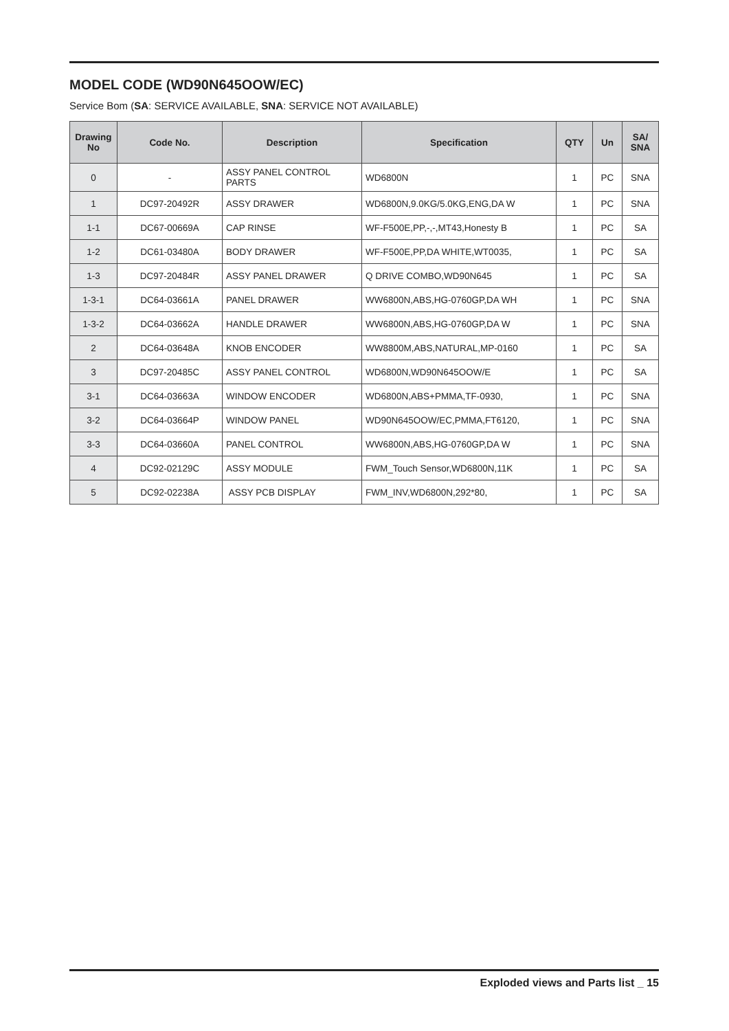MODEL CODE (WD90N645OOW/EC)
Service Bom (SA: SERVICE AVAILABLE, SNA: SERVICE NOT AVAILABLE)
| Drawing No | Code No. | Description | Specification | QTY | Un | SA/ SNA |
| --- | --- | --- | --- | --- | --- | --- |
| 0 | - | ASSY PANEL CONTROL PARTS | WD6800N | 1 | PC | SNA |
| 1 | DC97-20492R | ASSY DRAWER | WD6800N,9.0KG/5.0KG,ENG,DA W | 1 | PC | SNA |
| 1-1 | DC67-00669A | CAP RINSE | WF-F500E,PP,-,-,MT43,Honesty B | 1 | PC | SA |
| 1-2 | DC61-03480A | BODY DRAWER | WF-F500E,PP,DA WHITE,WT0035, | 1 | PC | SA |
| 1-3 | DC97-20484R | ASSY PANEL DRAWER | Q DRIVE COMBO,WD90N645 | 1 | PC | SA |
| 1-3-1 | DC64-03661A | PANEL DRAWER | WW6800N,ABS,HG-0760GP,DA WH | 1 | PC | SNA |
| 1-3-2 | DC64-03662A | HANDLE DRAWER | WW6800N,ABS,HG-0760GP,DA W | 1 | PC | SNA |
| 2 | DC64-03648A | KNOB ENCODER | WW8800M,ABS,NATURAL,MP-0160 | 1 | PC | SA |
| 3 | DC97-20485C | ASSY PANEL CONTROL | WD6800N,WD90N645OOW/E | 1 | PC | SA |
| 3-1 | DC64-03663A | WINDOW ENCODER | WD6800N,ABS+PMMA,TF-0930, | 1 | PC | SNA |
| 3-2 | DC64-03664P | WINDOW PANEL | WD90N645OOW/EC,PMMA,FT6120, | 1 | PC | SNA |
| 3-3 | DC64-03660A | PANEL CONTROL | WW6800N,ABS,HG-0760GP,DA W | 1 | PC | SNA |
| 4 | DC92-02129C | ASSY MODULE | FWM_Touch Sensor,WD6800N,11K | 1 | PC | SA |
| 5 | DC92-02238A | ASSY PCB DISPLAY | FWM_INV,WD6800N,292*80, | 1 | PC | SA |
Exploded views and Parts list _ 15